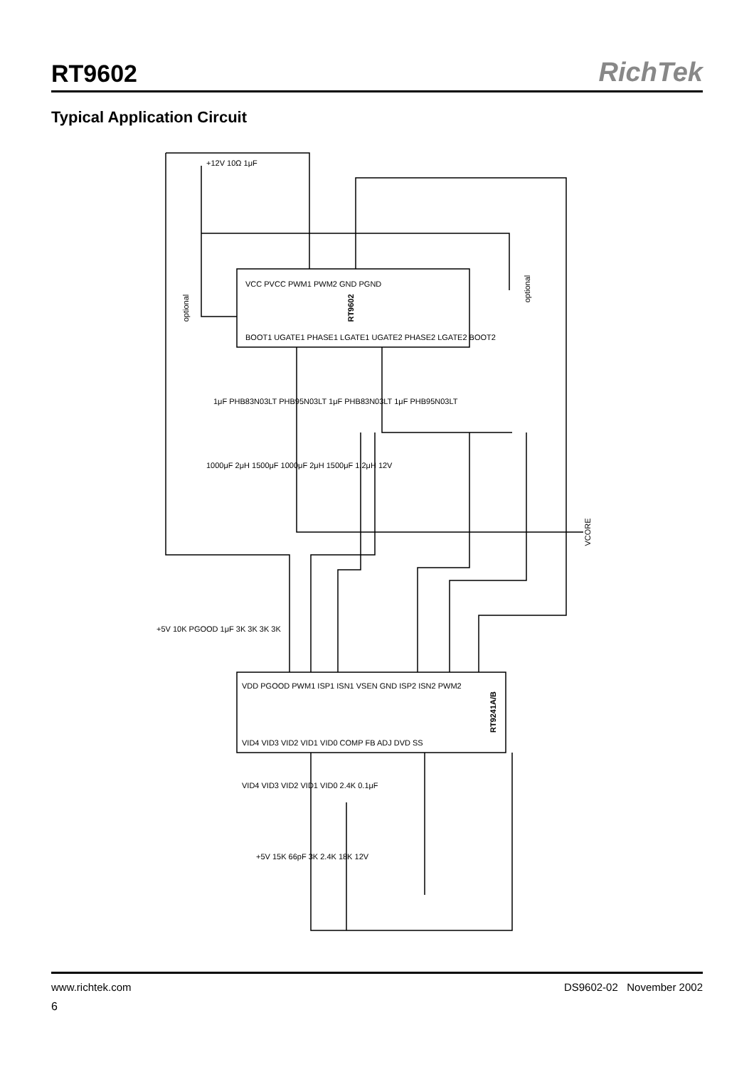RT9602
RichTek
Typical Application Circuit
RT9602
RT9241A/B
optional
optional
VCORE
VCC PVCC PWM1 PWM2 GND PGND
BOOT1 UGATE1 PHASE1 LGATE1 UGATE2 PHASE2 LGATE2 BOOT2
VDD PGOOD PWM1 ISP1 ISN1 VSEN GND ISP2 ISN2 PWM2
VID4 VID3 VID2 VID1 VID0 COMP FB ADJ DVD SS
+12V 10Ω 1μF
1μF PHB83N03LT PHB95N03LT 1μF PHB83N03LT 1μF PHB95N03LT
1000μF 2μH 1500μF 1000μF 2μH 1500μF 1.2μH 12V
+5V 10K PGOOD 1μF 3K 3K 3K 3K
VID4 VID3 VID2 VID1 VID0 2.4K 0.1μF
+5V 15K 66pF 3K 2.4K 18K 12V
www.richtek.com DS9602-02 November 2002
6